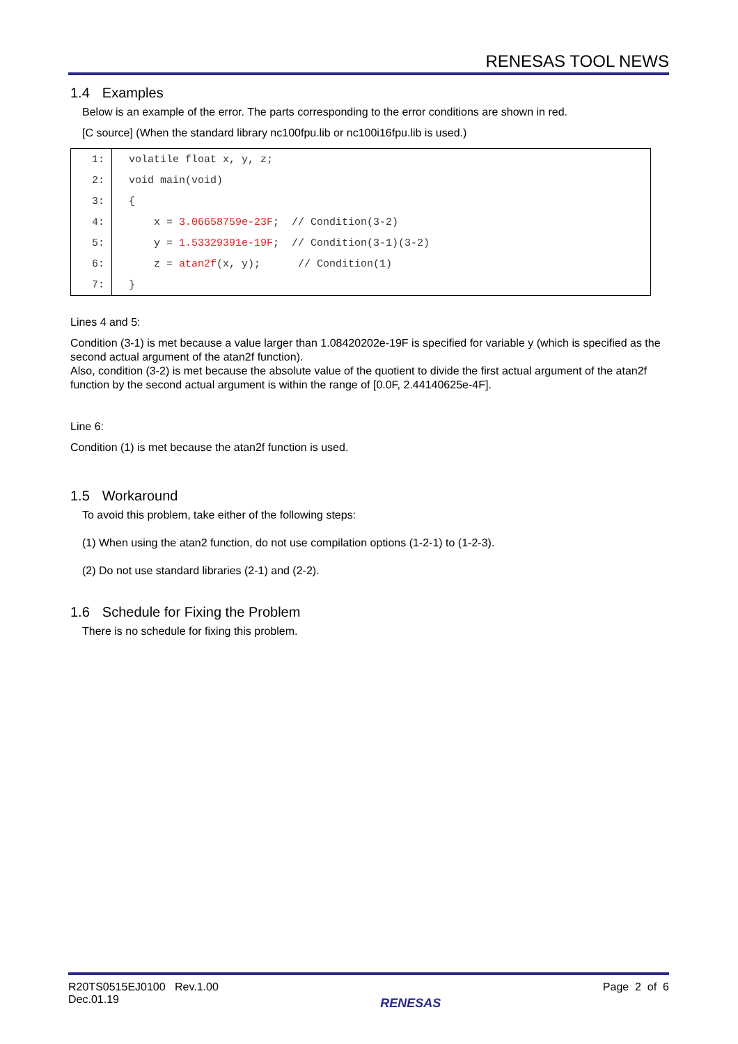RENESAS TOOL NEWS
1.4 Examples
Below is an example of the error. The parts corresponding to the error conditions are shown in red.
[C source] (When the standard library nc100fpu.lib or nc100i16fpu.lib is used.)
| 1: | volatile float x, y, z; |
| 2: | void main(void) |
| 3: | { |
| 4: | x = 3.06658759e-23F ; // Condition(3-2) |
| 5: | y = 1.53329391e-19F ; // Condition(3-1)(3-2) |
| 6: | z = atan2f (x, y); // Condition(1) |
| 7: | } |
Lines 4 and 5:
Condition (3-1) is met because a value larger than 1.08420202e-19F is specified for variable y (which is specified as the second actual argument of the atan2f function).
Also, condition (3-2) is met because the absolute value of the quotient to divide the first actual argument of the atan2f function by the second actual argument is within the range of [0.0F, 2.44140625e-4F].
Line 6:
Condition (1) is met because the atan2f function is used.
1.5 Workaround
To avoid this problem, take either of the following steps:
(1) When using the atan2 function, do not use compilation options (1-2-1) to (1-2-3).
(2) Do not use standard libraries (2-1) and (2-2).
1.6 Schedule for Fixing the Problem
There is no schedule for fixing this problem.
R20TS0515EJ0100 Rev.1.00
Dec.01.19
RENESAS
Page 2 of 6